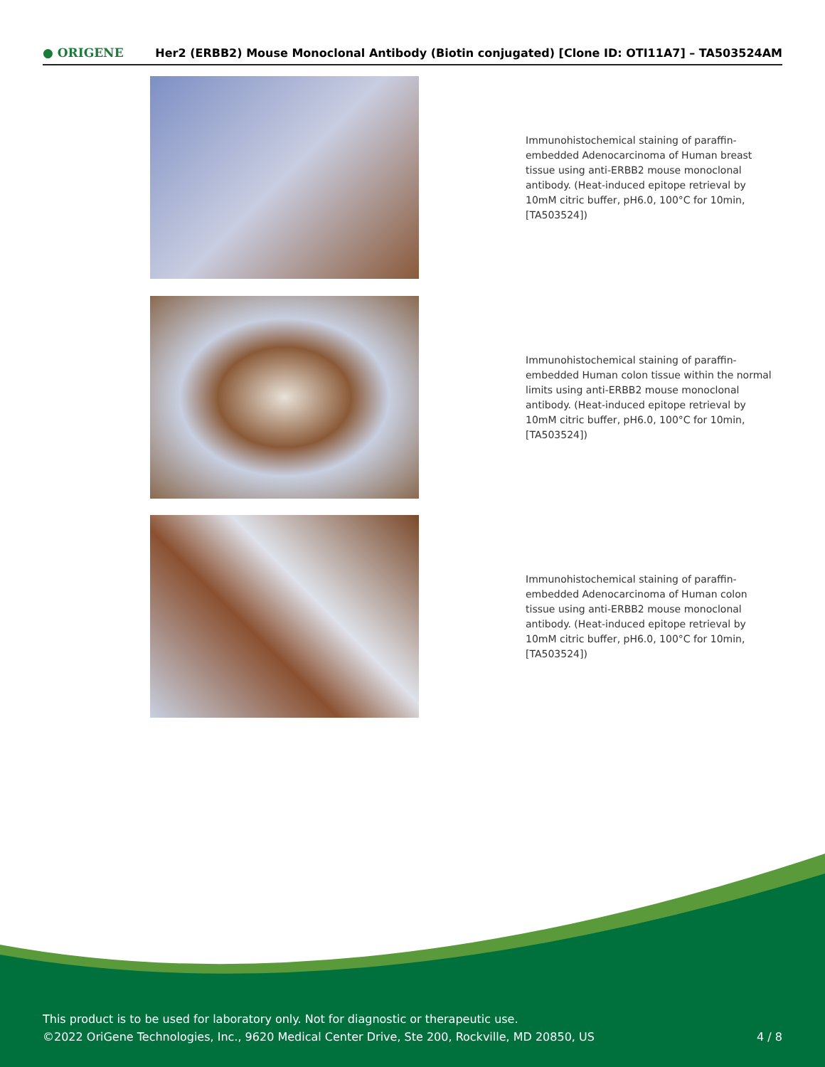● ORIGENE Her2 (ERBB2) Mouse Monoclonal Antibody (Biotin conjugated) [Clone ID: OTI11A7] – TA503524AM
Immunohistochemical staining of paraffin-embedded Adenocarcinoma of Human breast tissue using anti-ERBB2 mouse monoclonal antibody. (Heat-induced epitope retrieval by 10mM citric buffer, pH6.0, 100°C for 10min, [TA503524])
Immunohistochemical staining of paraffin-embedded Human colon tissue within the normal limits using anti-ERBB2 mouse monoclonal antibody. (Heat-induced epitope retrieval by 10mM citric buffer, pH6.0, 100°C for 10min, [TA503524])
Immunohistochemical staining of paraffin-embedded Adenocarcinoma of Human colon tissue using anti-ERBB2 mouse monoclonal antibody. (Heat-induced epitope retrieval by 10mM citric buffer, pH6.0, 100°C for 10min, [TA503524])
This product is to be used for laboratory only. Not for diagnostic or therapeutic use.
©2022 OriGene Technologies, Inc., 9620 Medical Center Drive, Ste 200, Rockville, MD 20850, US
4 / 8